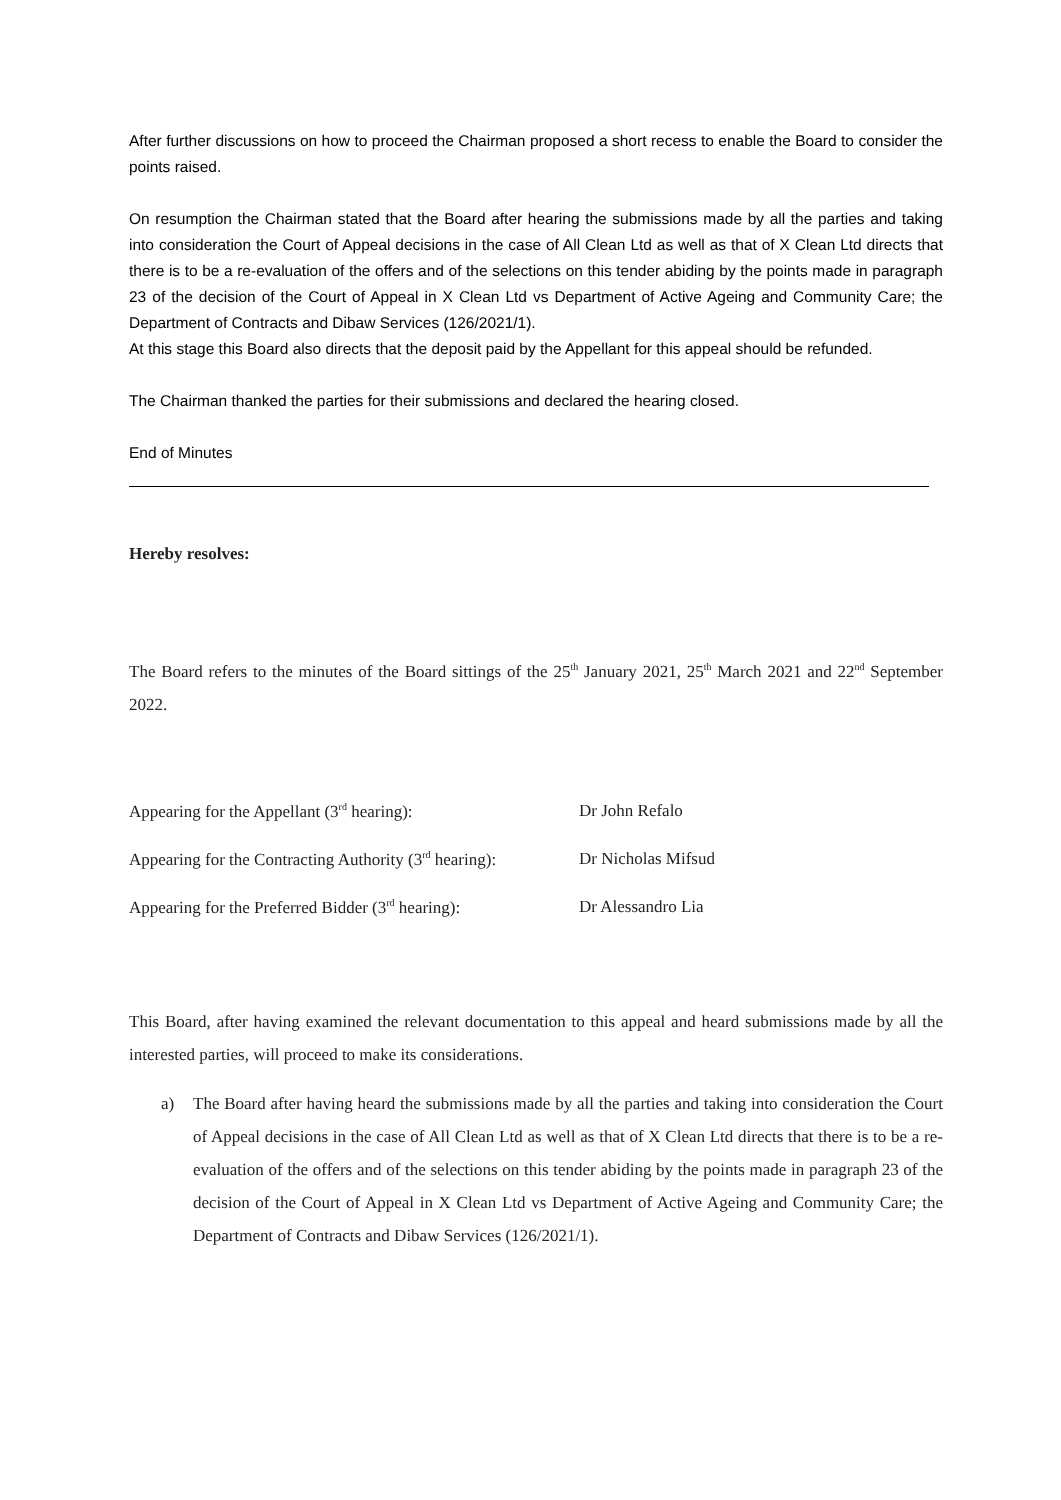After further discussions on how to proceed the Chairman proposed a short recess to enable the Board to consider the points raised.
On resumption the Chairman stated that the Board after hearing the submissions made by all the parties and taking into consideration the Court of Appeal decisions in the case of All Clean Ltd as well as that of X Clean Ltd directs that there is to be a re-evaluation of the offers and of the selections on this tender abiding by the points made in paragraph 23 of the decision of the Court of Appeal in X Clean Ltd vs Department of Active Ageing and Community Care; the Department of Contracts and Dibaw Services (126/2021/1).
At this stage this Board also directs that the deposit paid by the Appellant for this appeal should be refunded.
The Chairman thanked the parties for their submissions and declared the hearing closed.
End of Minutes
Hereby resolves:
The Board refers to the minutes of the Board sittings of the 25<sup>th</sup> January 2021, 25<sup>th</sup> March 2021 and 22<sup>nd</sup> September 2022.
| Appearing for the Appellant (3<sup>rd</sup> hearing): | Dr John Refalo |
| Appearing for the Contracting Authority (3<sup>rd</sup> hearing): | Dr Nicholas Mifsud |
| Appearing for the Preferred Bidder (3<sup>rd</sup> hearing): | Dr Alessandro Lia |
This Board, after having examined the relevant documentation to this appeal and heard submissions made by all the interested parties, will proceed to make its considerations.
a) The Board after having heard the submissions made by all the parties and taking into consideration the Court of Appeal decisions in the case of All Clean Ltd as well as that of X Clean Ltd directs that there is to be a re-evaluation of the offers and of the selections on this tender abiding by the points made in paragraph 23 of the decision of the Court of Appeal in X Clean Ltd vs Department of Active Ageing and Community Care; the Department of Contracts and Dibaw Services (126/2021/1).